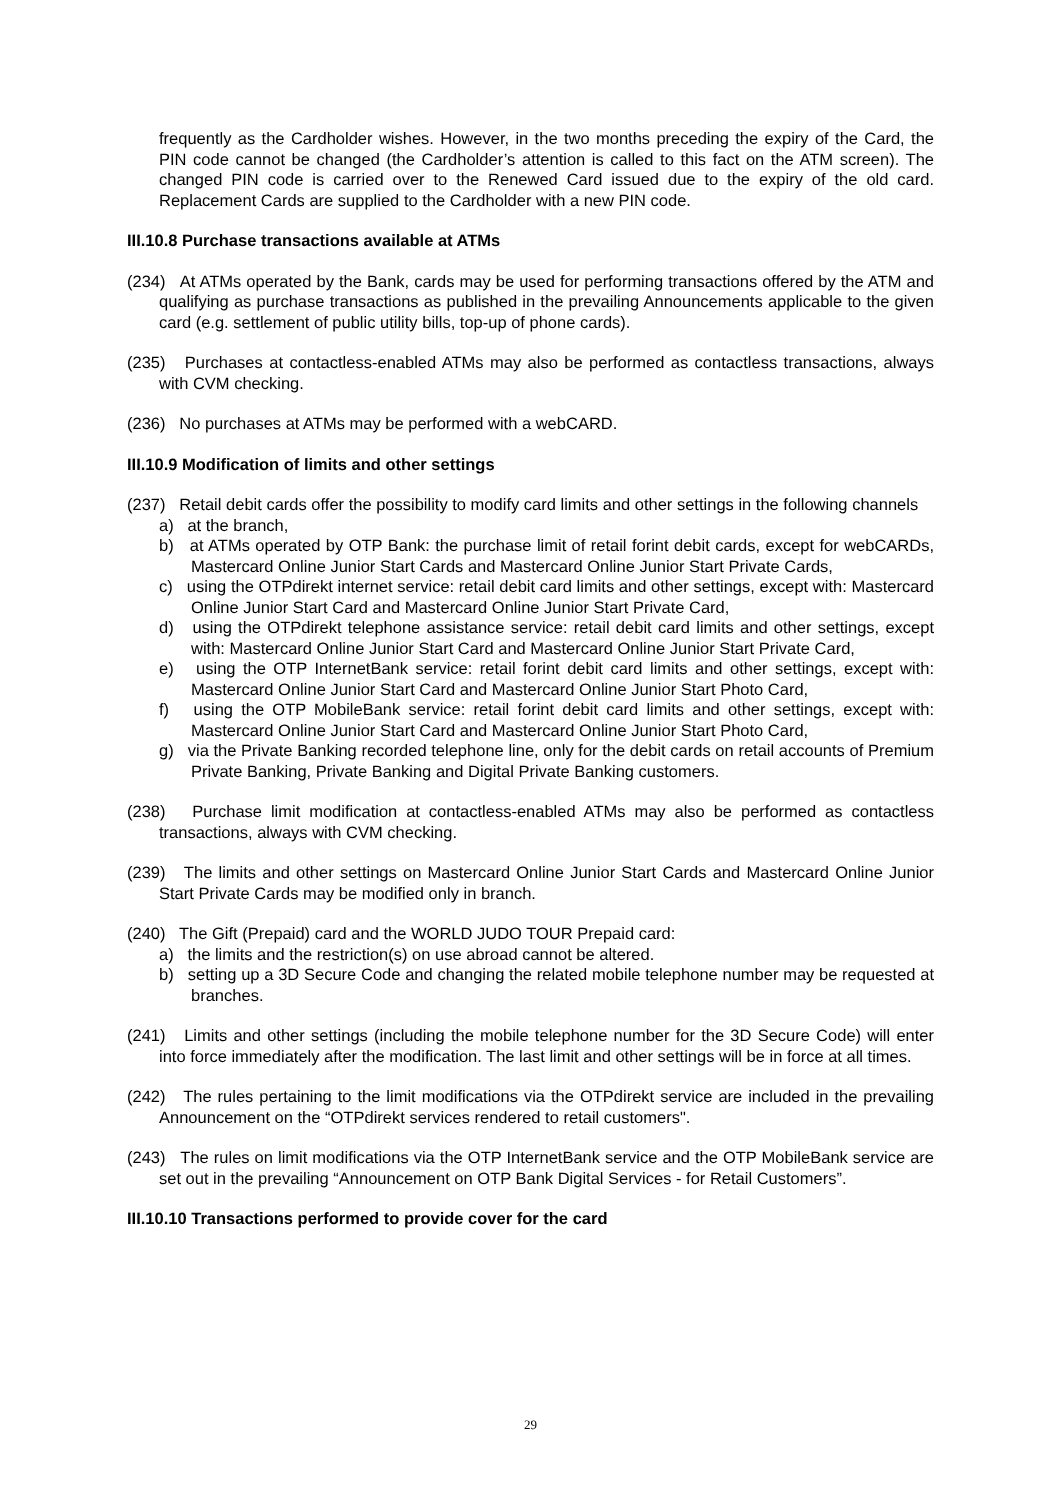frequently as the Cardholder wishes. However, in the two months preceding the expiry of the Card, the PIN code cannot be changed (the Cardholder’s attention is called to this fact on the ATM screen). The changed PIN code is carried over to the Renewed Card issued due to the expiry of the old card. Replacement Cards are supplied to the Cardholder with a new PIN code.
III.10.8 Purchase transactions available at ATMs
(234) At ATMs operated by the Bank, cards may be used for performing transactions offered by the ATM and qualifying as purchase transactions as published in the prevailing Announcements applicable to the given card (e.g. settlement of public utility bills, top-up of phone cards).
(235) Purchases at contactless-enabled ATMs may also be performed as contactless transactions, always with CVM checking.
(236) No purchases at ATMs may be performed with a webCARD.
III.10.9 Modification of limits and other settings
(237) Retail debit cards offer the possibility to modify card limits and other settings in the following channels
a) at the branch,
b) at ATMs operated by OTP Bank: the purchase limit of retail forint debit cards, except for webCARDs, Mastercard Online Junior Start Cards and Mastercard Online Junior Start Private Cards,
c) using the OTPdirekt internet service: retail debit card limits and other settings, except with: Mastercard Online Junior Start Card and Mastercard Online Junior Start Private Card,
d) using the OTPdirekt telephone assistance service: retail debit card limits and other settings, except with: Mastercard Online Junior Start Card and Mastercard Online Junior Start Private Card,
e) using the OTP InternetBank service: retail forint debit card limits and other settings, except with: Mastercard Online Junior Start Card and Mastercard Online Junior Start Photo Card,
f) using the OTP MobileBank service: retail forint debit card limits and other settings, except with: Mastercard Online Junior Start Card and Mastercard Online Junior Start Photo Card,
g) via the Private Banking recorded telephone line, only for the debit cards on retail accounts of Premium Private Banking, Private Banking and Digital Private Banking customers.
(238) Purchase limit modification at contactless-enabled ATMs may also be performed as contactless transactions, always with CVM checking.
(239) The limits and other settings on Mastercard Online Junior Start Cards and Mastercard Online Junior Start Private Cards may be modified only in branch.
(240) The Gift (Prepaid) card and the WORLD JUDO TOUR Prepaid card:
a) the limits and the restriction(s) on use abroad cannot be altered.
b) setting up a 3D Secure Code and changing the related mobile telephone number may be requested at branches.
(241) Limits and other settings (including the mobile telephone number for the 3D Secure Code) will enter into force immediately after the modification. The last limit and other settings will be in force at all times.
(242) The rules pertaining to the limit modifications via the OTPdirekt service are included in the prevailing Announcement on the “OTPdirekt services rendered to retail customers".
(243) The rules on limit modifications via the OTP InternetBank service and the OTP MobileBank service are set out in the prevailing “Announcement on OTP Bank Digital Services - for Retail Customers”.
III.10.10 Transactions performed to provide cover for the card
29